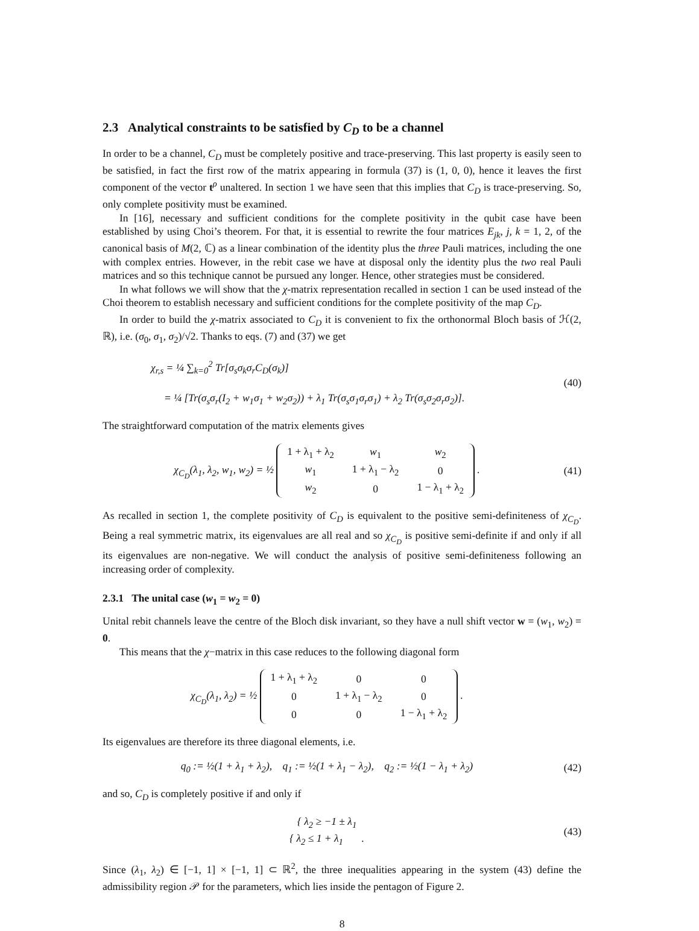2.3 Analytical constraints to be satisfied by C<sub>D</sub> to be a channel
In order to be a channel, C<sub>D</sub> must be completely positive and trace-preserving. This last property is easily seen to be satisfied, in fact the first row of the matrix appearing in formula (37) is (1, 0, 0), hence it leaves the first component of the vector t<sup>ρ</sup> unaltered. In section 1 we have seen that this implies that C<sub>D</sub> is trace-preserving. So, only complete positivity must be examined.
In [16], necessary and sufficient conditions for the complete positivity in the qubit case have been established by using Choi’s theorem. For that, it is essential to rewrite the four matrices E<sub>jk</sub>, j, k = 1, 2, of the canonical basis of M(2, ℂ) as a linear combination of the identity plus the three Pauli matrices, including the one with complex entries. However, in the rebit case we have at disposal only the identity plus the two real Pauli matrices and so this technique cannot be pursued any longer. Hence, other strategies must be considered.
In what follows we will show that the χ-matrix representation recalled in section 1 can be used instead of the Choi theorem to establish necessary and sufficient conditions for the complete positivity of the map C<sub>D</sub>.
In order to build the χ-matrix associated to C<sub>D</sub> it is convenient to fix the orthonormal Bloch basis of ℋ(2, ℝ), i.e. (σ<sub>0</sub>, σ<sub>1</sub>, σ<sub>2</sub>)/√2. Thanks to eqs. (7) and (37) we get
χ<sub>r,s</sub> = ¼ ∑<sub>k=0</sub><sup>2</sup> Tr[σ<sub>s</sub>σ<sub>k</sub>σ<sub>r</sub>C<sub>D</sub>(σ<sub>k</sub>)]
= ¼ [Tr(σ<sub>s</sub>σ<sub>r</sub>(I<sub>2</sub> + w<sub>1</sub>σ<sub>1</sub> + w<sub>2</sub>σ<sub>2</sub>)) + λ<sub>1</sub> Tr(σ<sub>s</sub>σ<sub>1</sub>σ<sub>r</sub>σ<sub>1</sub>) + λ<sub>2</sub> Tr(σ<sub>s</sub>σ<sub>2</sub>σ<sub>r</sub>σ<sub>2</sub>)].
(40)
The straightforward computation of the matrix elements gives
χ<sub>C<sub>D</sub></sub>(λ<sub>1</sub>, λ<sub>2</sub>, w<sub>1</sub>, w<sub>2</sub>) = ½
| 1 + λ<sub>1</sub> + λ<sub>2</sub> | w<sub>1</sub> | w<sub>2</sub> |
| w<sub>1</sub> | 1 + λ<sub>1</sub> − λ<sub>2</sub> | 0 |
| w<sub>2</sub> | 0 | 1 − λ<sub>1</sub> + λ<sub>2</sub> |
.
(41)
As recalled in section 1, the complete positivity of C<sub>D</sub> is equivalent to the positive semi-definiteness of χ<sub>C<sub>D</sub></sub>. Being a real symmetric matrix, its eigenvalues are all real and so χ<sub>C<sub>D</sub></sub> is positive semi-definite if and only if all its eigenvalues are non-negative. We will conduct the analysis of positive semi-definiteness following an increasing order of complexity.
2.3.1 The unital case (w<sub>1</sub> = w<sub>2</sub> = 0)
Unital rebit channels leave the centre of the Bloch disk invariant, so they have a null shift vector w = (w<sub>1</sub>, w<sub>2</sub>) = 0.
This means that the χ−matrix in this case reduces to the following diagonal form
χ<sub>C<sub>D</sub></sub>(λ<sub>1</sub>, λ<sub>2</sub>) = ½
| 1 + λ<sub>1</sub> + λ<sub>2</sub> | 0 | 0 |
| 0 | 1 + λ<sub>1</sub> − λ<sub>2</sub> | 0 |
| 0 | 0 | 1 − λ<sub>1</sub> + λ<sub>2</sub> |
.
Its eigenvalues are therefore its three diagonal elements, i.e.
q<sub>0</sub> := ½(1 + λ<sub>1</sub> + λ<sub>2</sub>), q<sub>1</sub> := ½(1 + λ<sub>1</sub> − λ<sub>2</sub>), q<sub>2</sub> := ½(1 − λ<sub>1</sub> + λ<sub>2</sub>)
(42)
and so, C<sub>D</sub> is completely positive if and only if
{ λ<sub>2</sub> ≥ −1 ± λ<sub>1</sub>
{ λ<sub>2</sub> ≤ 1 + λ<sub>1</sub> .
(43)
Since (λ<sub>1</sub>, λ<sub>2</sub>) ∈ [−1, 1] × [−1, 1] ⊂ ℝ<sup>2</sup>, the three inequalities appearing in the system (43) define the admissibility region 𝒫 for the parameters, which lies inside the pentagon of Figure 2.
8